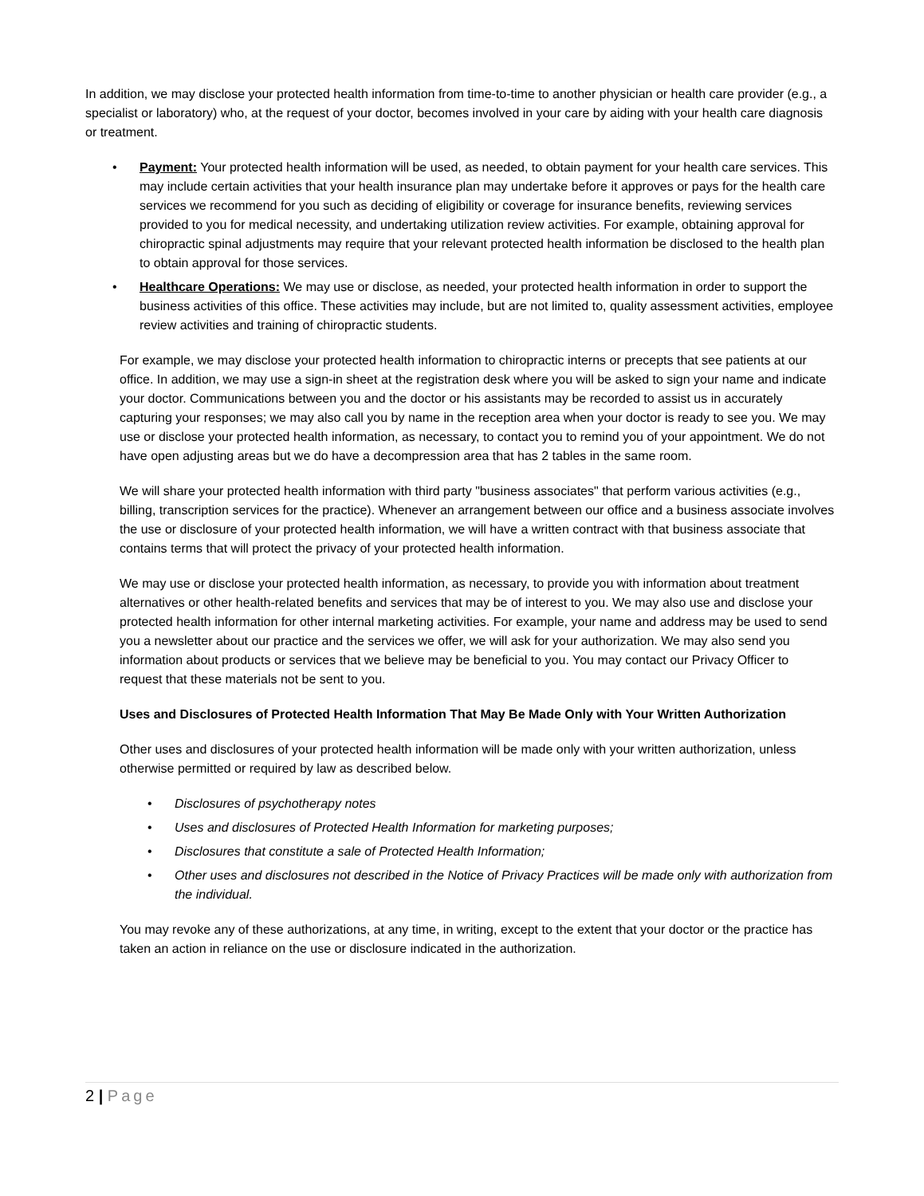In addition, we may disclose your protected health information from time-to-time to another physician or health care provider (e.g., a specialist or laboratory) who, at the request of your doctor, becomes involved in your care by aiding with your health care diagnosis or treatment.
• Payment: Your protected health information will be used, as needed, to obtain payment for your health care services. This may include certain activities that your health insurance plan may undertake before it approves or pays for the health care services we recommend for you such as deciding of eligibility or coverage for insurance benefits, reviewing services provided to you for medical necessity, and undertaking utilization review activities. For example, obtaining approval for chiropractic spinal adjustments may require that your relevant protected health information be disclosed to the health plan to obtain approval for those services.
• Healthcare Operations: We may use or disclose, as needed, your protected health information in order to support the business activities of this office. These activities may include, but are not limited to, quality assessment activities, employee review activities and training of chiropractic students.
For example, we may disclose your protected health information to chiropractic interns or precepts that see patients at our office. In addition, we may use a sign-in sheet at the registration desk where you will be asked to sign your name and indicate your doctor. Communications between you and the doctor or his assistants may be recorded to assist us in accurately capturing your responses; we may also call you by name in the reception area when your doctor is ready to see you. We may use or disclose your protected health information, as necessary, to contact you to remind you of your appointment. We do not have open adjusting areas but we do have a decompression area that has 2 tables in the same room.
We will share your protected health information with third party "business associates" that perform various activities (e.g., billing, transcription services for the practice). Whenever an arrangement between our office and a business associate involves the use or disclosure of your protected health information, we will have a written contract with that business associate that contains terms that will protect the privacy of your protected health information.
We may use or disclose your protected health information, as necessary, to provide you with information about treatment alternatives or other health-related benefits and services that may be of interest to you. We may also use and disclose your protected health information for other internal marketing activities. For example, your name and address may be used to send you a newsletter about our practice and the services we offer, we will ask for your authorization. We may also send you information about products or services that we believe may be beneficial to you. You may contact our Privacy Officer to request that these materials not be sent to you.
Uses and Disclosures of Protected Health Information That May Be Made Only with Your Written Authorization
Other uses and disclosures of your protected health information will be made only with your written authorization, unless otherwise permitted or required by law as described below.
• Disclosures of psychotherapy notes
• Uses and disclosures of Protected Health Information for marketing purposes;
• Disclosures that constitute a sale of Protected Health Information;
• Other uses and disclosures not described in the Notice of Privacy Practices will be made only with authorization from the individual.
You may revoke any of these authorizations, at any time, in writing, except to the extent that your doctor or the practice has taken an action in reliance on the use or disclosure indicated in the authorization.
2 | Page